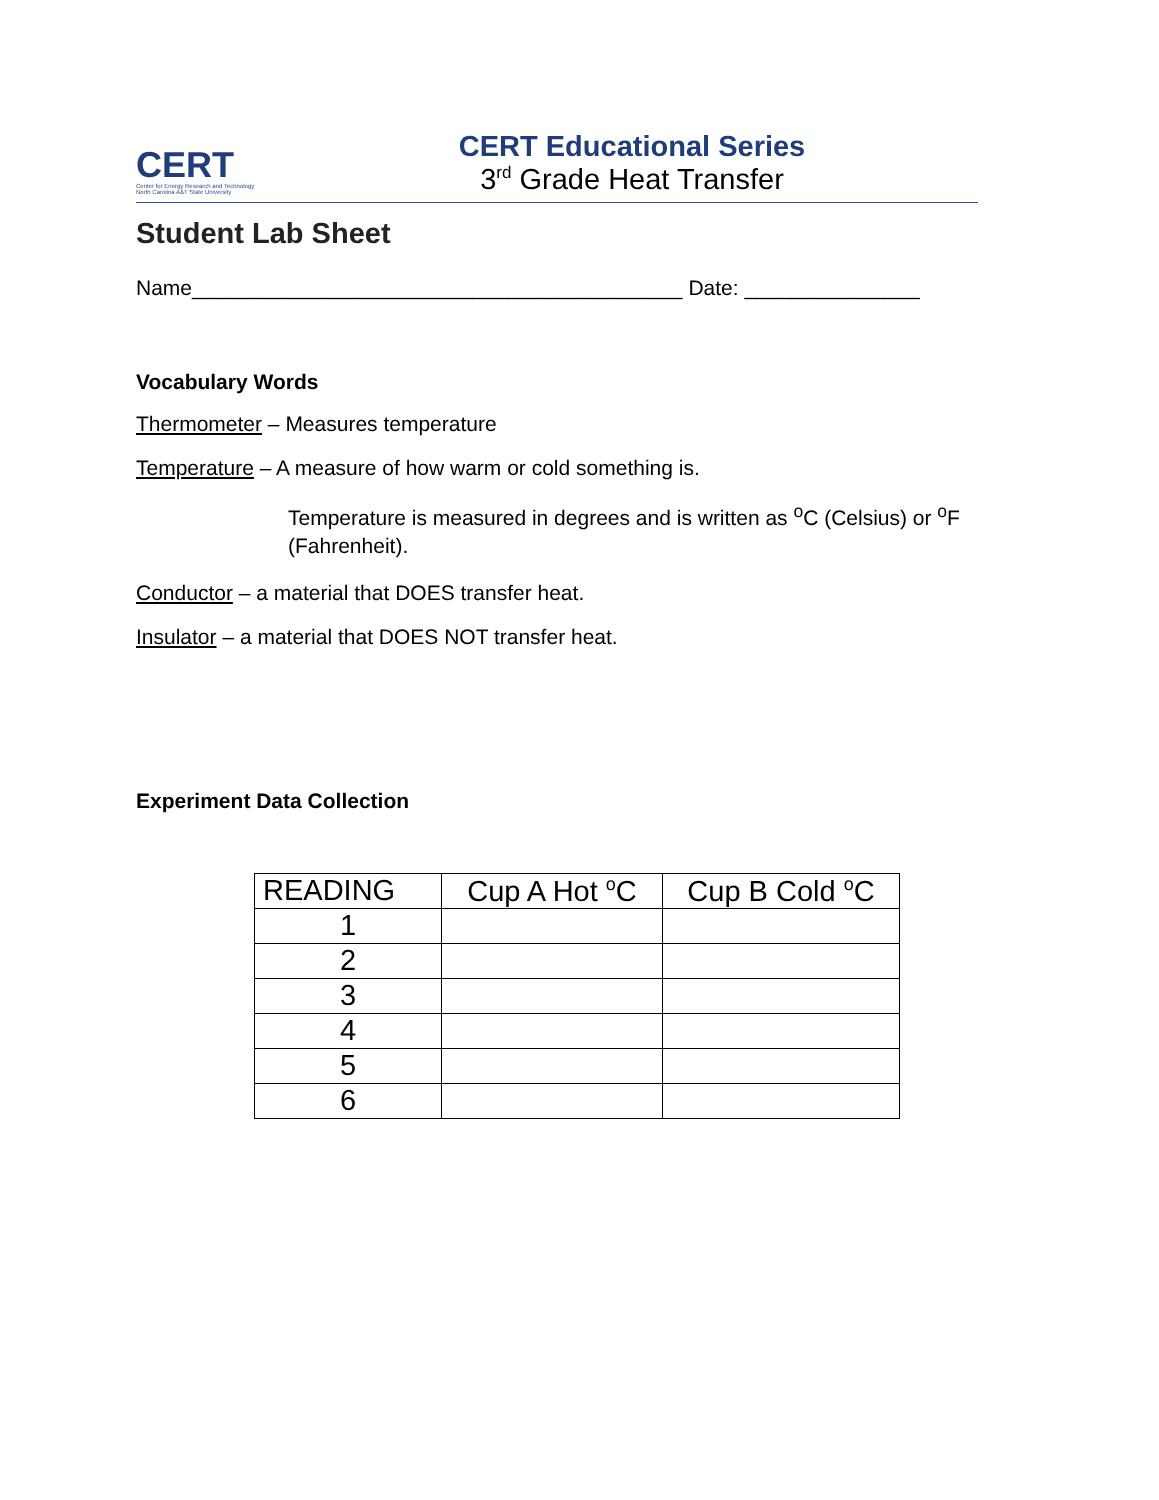CERT
Center for Energy Research and Technology
North Carolina A&T State University
CERT Educational Series
3<sup>rd</sup> Grade Heat Transfer
Student Lab Sheet
Name__________________________________________ Date: _______________
Vocabulary Words
Thermometer – Measures temperature
Temperature – A measure of how warm or cold something is.
Temperature is measured in degrees and is written as <sup>o</sup>C (Celsius) or <sup>o</sup>F (Fahrenheit).
Conductor – a material that DOES transfer heat.
Insulator – a material that DOES NOT transfer heat.
Experiment Data Collection
| READING | Cup A Hot <sup>o</sup>C | Cup B Cold <sup>o</sup>C |
| 1 | | |
| 2 | | |
| 3 | | |
| 4 | | |
| 5 | | |
| 6 | | |